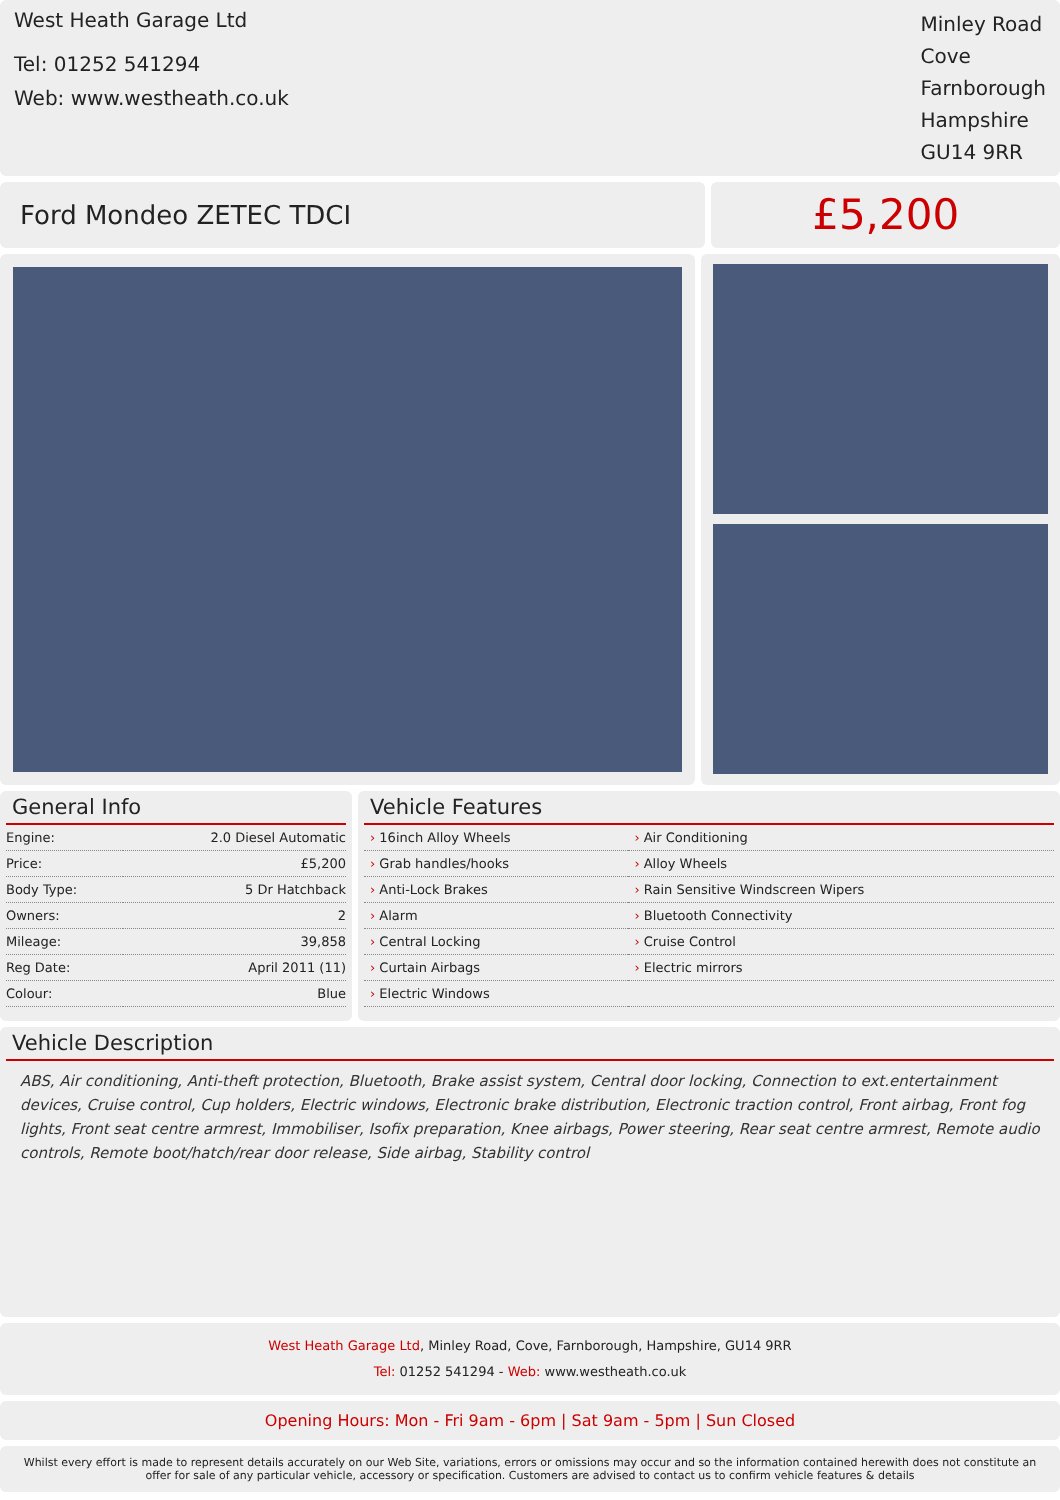West Heath Garage Ltd
Tel: 01252 541294
Web: www.westheath.co.uk
Minley Road
Cove
Farnborough
Hampshire
GU14 9RR
Ford Mondeo ZETEC TDCI
£5,200
General Info
| Engine: | 2.0 Diesel Automatic |
| Price: | £5,200 |
| Body Type: | 5 Dr Hatchback |
| Owners: | 2 |
| Mileage: | 39,858 |
| Reg Date: | April 2011 (11) |
| Colour: | Blue |
Vehicle Features
| › 16inch Alloy Wheels | › Air Conditioning |
| › Grab handles/hooks | › Alloy Wheels |
| › Anti-Lock Brakes | › Rain Sensitive Windscreen Wipers |
| › Alarm | › Bluetooth Connectivity |
| › Central Locking | › Cruise Control |
| › Curtain Airbags | › Electric mirrors |
| › Electric Windows | |
Vehicle Description
ABS, Air conditioning, Anti-theft protection, Bluetooth, Brake assist system, Central door locking, Connection to ext.entertainment devices, Cruise control, Cup holders, Electric windows, Electronic brake distribution, Electronic traction control, Front airbag, Front fog lights, Front seat centre armrest, Immobiliser, Isofix preparation, Knee airbags, Power steering, Rear seat centre armrest, Remote audio controls, Remote boot/hatch/rear door release, Side airbag, Stability control
West Heath Garage Ltd, Minley Road, Cove, Farnborough, Hampshire, GU14 9RR
Tel: 01252 541294 - Web: www.westheath.co.uk
Opening Hours: Mon - Fri 9am - 6pm | Sat 9am - 5pm | Sun Closed
Whilst every effort is made to represent details accurately on our Web Site, variations, errors or omissions may occur and so the information contained herewith does not constitute an offer for sale of any particular vehicle, accessory or specification. Customers are advised to contact us to confirm vehicle features & details